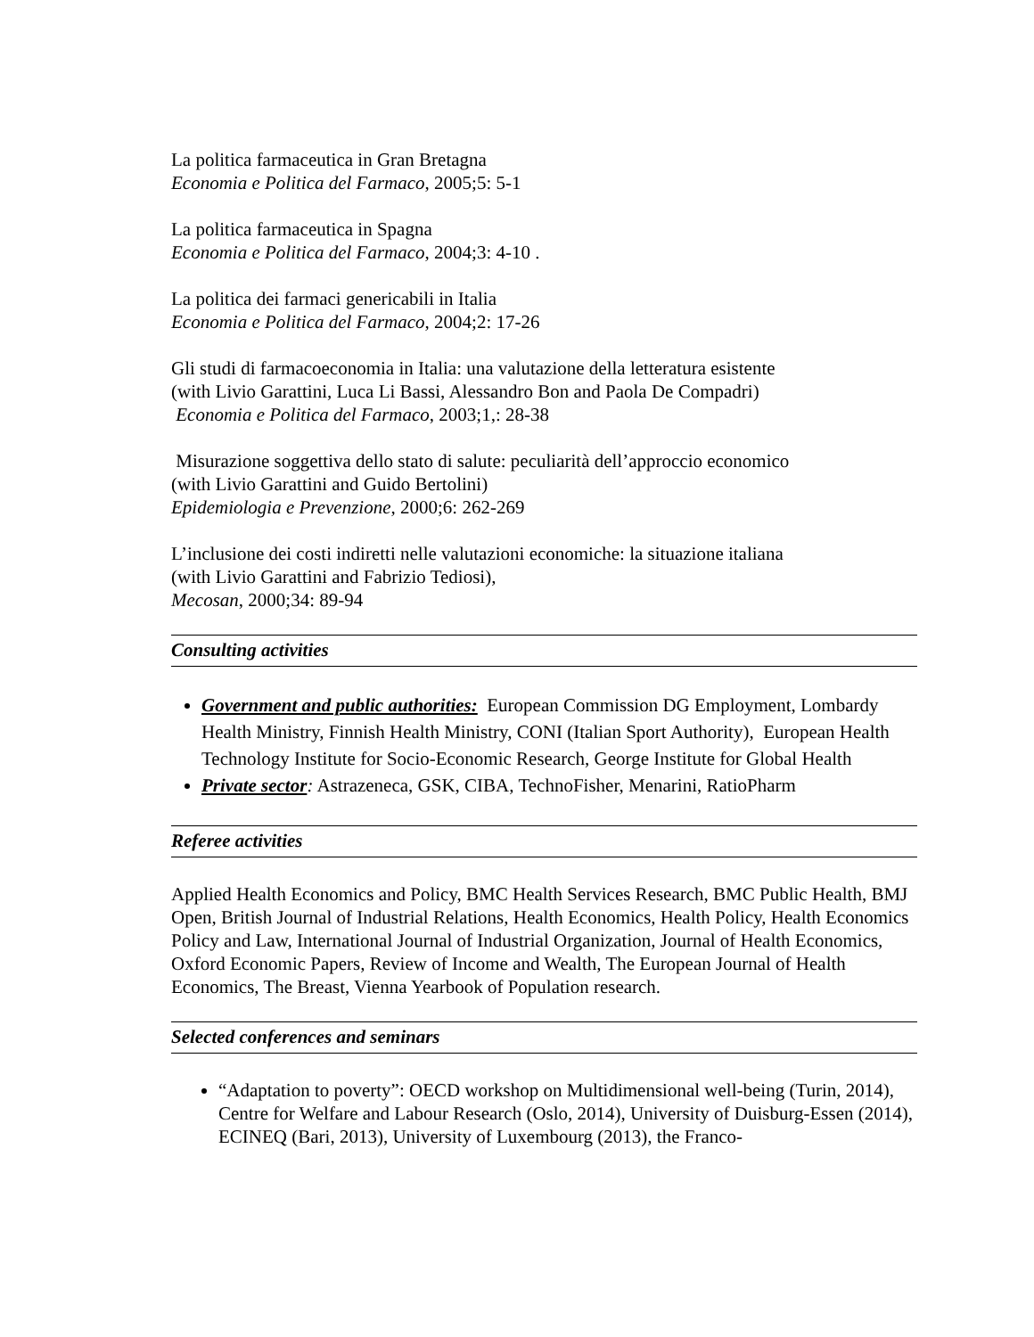La politica farmaceutica in Gran Bretagna
Economia e Politica del Farmaco, 2005;5: 5-1
La politica farmaceutica in Spagna
Economia e Politica del Farmaco, 2004;3: 4-10 .
La politica dei farmaci genericabili in Italia
Economia e Politica del Farmaco, 2004;2: 17-26
Gli studi di farmacoeconomia in Italia: una valutazione della letteratura esistente
(with Livio Garattini, Luca Li Bassi, Alessandro Bon and Paola De Compadri)
Economia e Politica del Farmaco, 2003;1,: 28-38
Misurazione soggettiva dello stato di salute: peculiarità dell’approccio economico
(with Livio Garattini and Guido Bertolini)
Epidemiologia e Prevenzione, 2000;6: 262-269
L’inclusione dei costi indiretti nelle valutazioni economiche: la situazione italiana
(with Livio Garattini and Fabrizio Tediosi),
Mecosan, 2000;34: 89-94
Consulting activities
Government and public authorities: European Commission DG Employment, Lombardy Health Ministry, Finnish Health Ministry, CONI (Italian Sport Authority), European Health Technology Institute for Socio-Economic Research, George Institute for Global Health
Private sector: Astrazeneca, GSK, CIBA, TechnoFisher, Menarini, RatioPharm
Referee activities
Applied Health Economics and Policy, BMC Health Services Research, BMC Public Health, BMJ Open, British Journal of Industrial Relations, Health Economics, Health Policy, Health Economics Policy and Law, International Journal of Industrial Organization, Journal of Health Economics, Oxford Economic Papers, Review of Income and Wealth, The European Journal of Health Economics, The Breast, Vienna Yearbook of Population research.
Selected conferences and seminars
“Adaptation to poverty”: OECD workshop on Multidimensional well-being (Turin, 2014), Centre for Welfare and Labour Research (Oslo, 2014), University of Duisburg-Essen (2014), ECINEQ (Bari, 2013), University of Luxembourg (2013), the Franco-